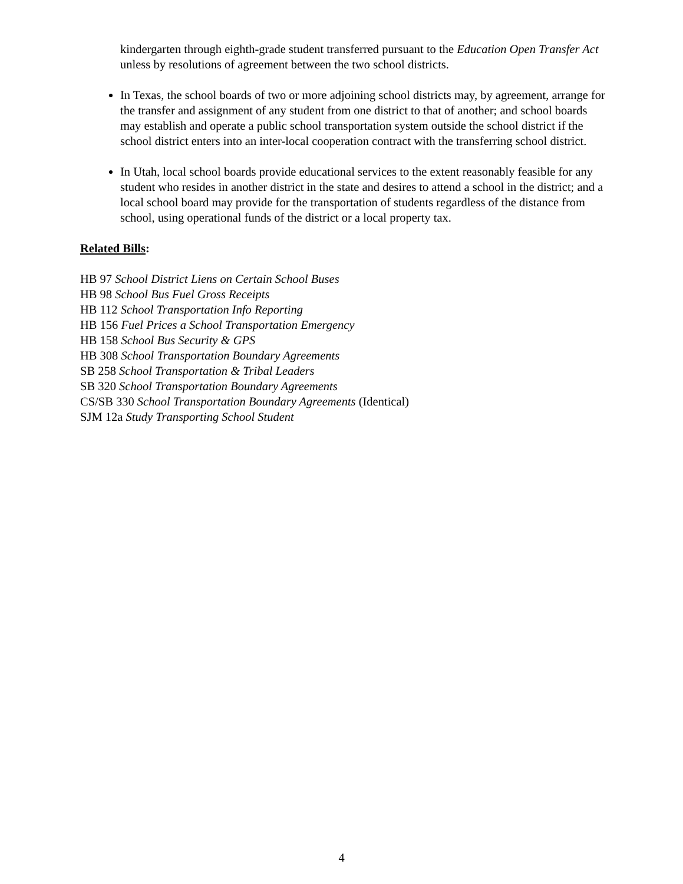kindergarten through eighth-grade student transferred pursuant to the Education Open Transfer Act unless by resolutions of agreement between the two school districts.
In Texas, the school boards of two or more adjoining school districts may, by agreement, arrange for the transfer and assignment of any student from one district to that of another; and school boards may establish and operate a public school transportation system outside the school district if the school district enters into an inter-local cooperation contract with the transferring school district.
In Utah, local school boards provide educational services to the extent reasonably feasible for any student who resides in another district in the state and desires to attend a school in the district; and a local school board may provide for the transportation of students regardless of the distance from school, using operational funds of the district or a local property tax.
Related Bills:
HB 97 School District Liens on Certain School Buses
HB 98 School Bus Fuel Gross Receipts
HB 112 School Transportation Info Reporting
HB 156 Fuel Prices a School Transportation Emergency
HB 158 School Bus Security & GPS
HB 308 School Transportation Boundary Agreements
SB 258 School Transportation & Tribal Leaders
SB 320 School Transportation Boundary Agreements
CS/SB 330 School Transportation Boundary Agreements (Identical)
SJM 12a Study Transporting School Student
4